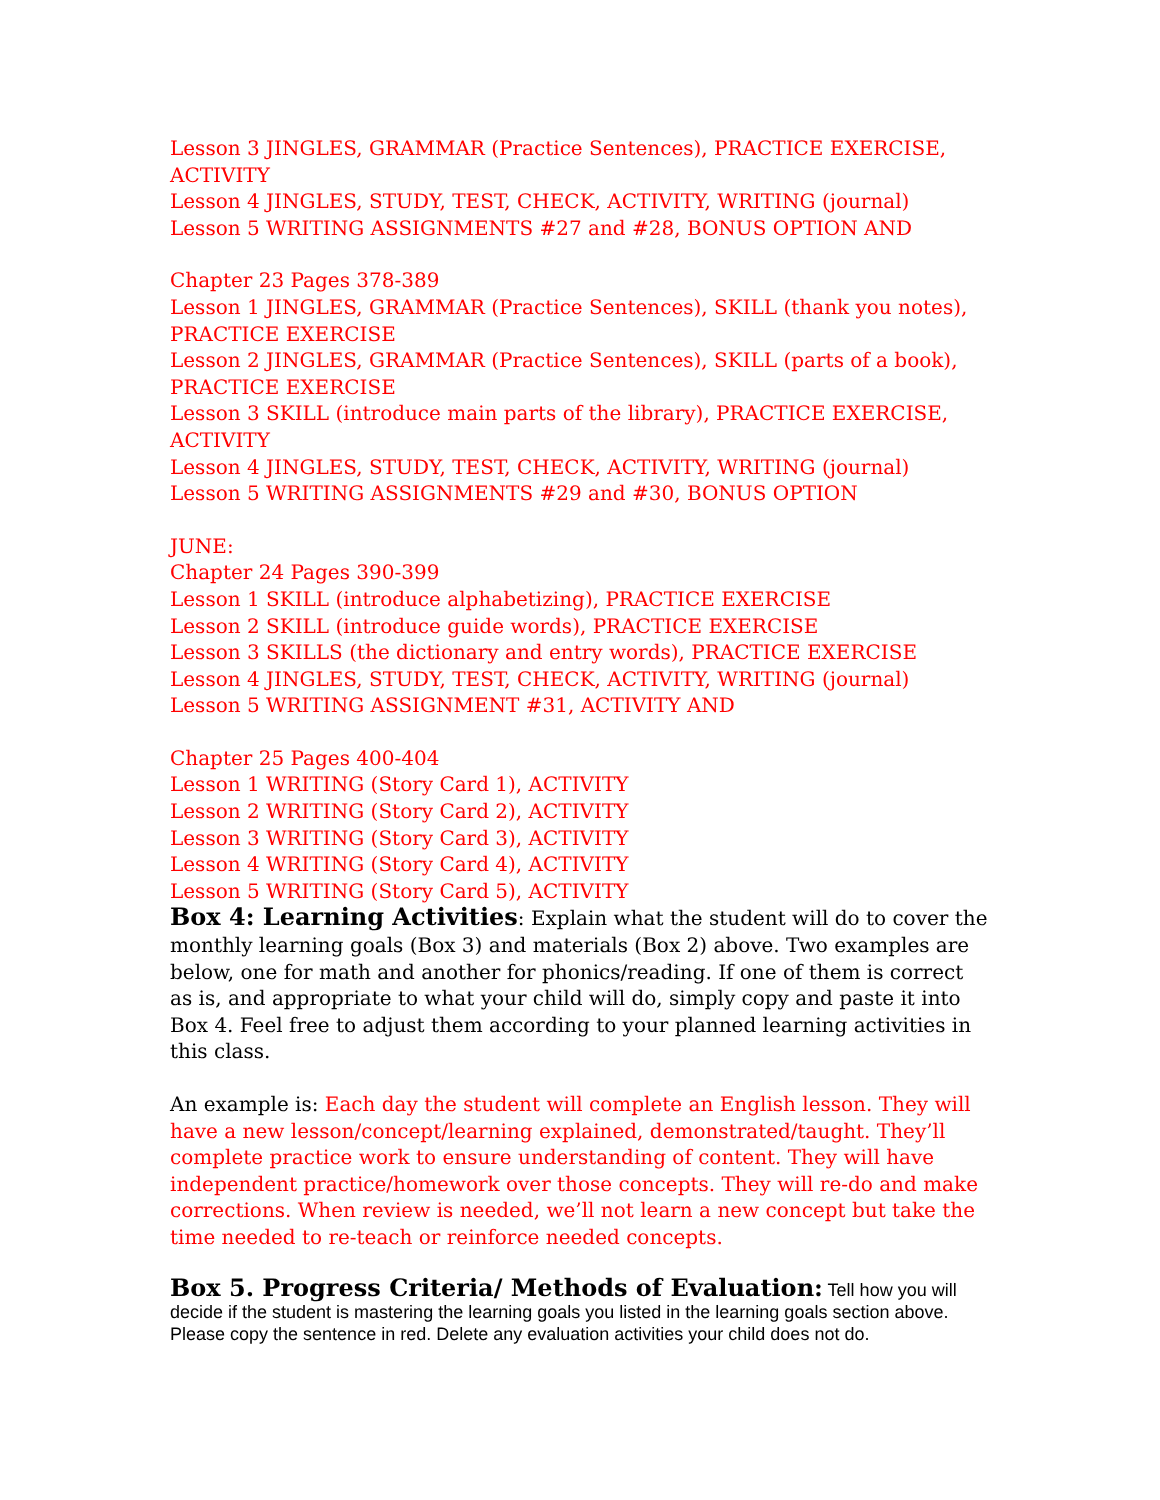Lesson 3 JINGLES, GRAMMAR (Practice Sentences), PRACTICE EXERCISE, ACTIVITY
Lesson 4 JINGLES, STUDY, TEST, CHECK, ACTIVITY, WRITING (journal)
Lesson 5 WRITING ASSIGNMENTS #27 and #28, BONUS OPTION AND
Chapter 23 Pages 378-389
Lesson 1 JINGLES, GRAMMAR (Practice Sentences), SKILL (thank you notes), PRACTICE EXERCISE
Lesson 2 JINGLES, GRAMMAR (Practice Sentences), SKILL (parts of a book), PRACTICE EXERCISE
Lesson 3 SKILL (introduce main parts of the library), PRACTICE EXERCISE, ACTIVITY
Lesson 4 JINGLES, STUDY, TEST, CHECK, ACTIVITY, WRITING (journal)
Lesson 5 WRITING ASSIGNMENTS #29 and #30, BONUS OPTION
JUNE:
Chapter 24 Pages 390-399
Lesson 1 SKILL (introduce alphabetizing), PRACTICE EXERCISE
Lesson 2 SKILL (introduce guide words), PRACTICE EXERCISE
Lesson 3 SKILLS (the dictionary and entry words), PRACTICE EXERCISE
Lesson 4 JINGLES, STUDY, TEST, CHECK, ACTIVITY, WRITING (journal)
Lesson 5 WRITING ASSIGNMENT #31, ACTIVITY AND
Chapter 25 Pages 400-404
Lesson 1 WRITING (Story Card 1), ACTIVITY
Lesson 2 WRITING (Story Card 2), ACTIVITY
Lesson 3 WRITING (Story Card 3), ACTIVITY
Lesson 4 WRITING (Story Card 4), ACTIVITY
Lesson 5 WRITING (Story Card 5), ACTIVITY
Box 4: Learning Activities: Explain what the student will do to cover the monthly learning goals (Box 3) and materials (Box 2) above. Two examples are below, one for math and another for phonics/reading. If one of them is correct as is, and appropriate to what your child will do, simply copy and paste it into Box 4. Feel free to adjust them according to your planned learning activities in this class.
An example is: Each day the student will complete an English lesson. They will have a new lesson/concept/learning explained, demonstrated/taught. They’ll complete practice work to ensure understanding of content. They will have independent practice/homework over those concepts. They will re-do and make corrections. When review is needed, we’ll not learn a new concept but take the time needed to re-teach or reinforce needed concepts.
Box 5. Progress Criteria/ Methods of Evaluation: Tell how you will decide if the student is mastering the learning goals you listed in the learning goals section above. Please copy the sentence in red. Delete any evaluation activities your child does not do.